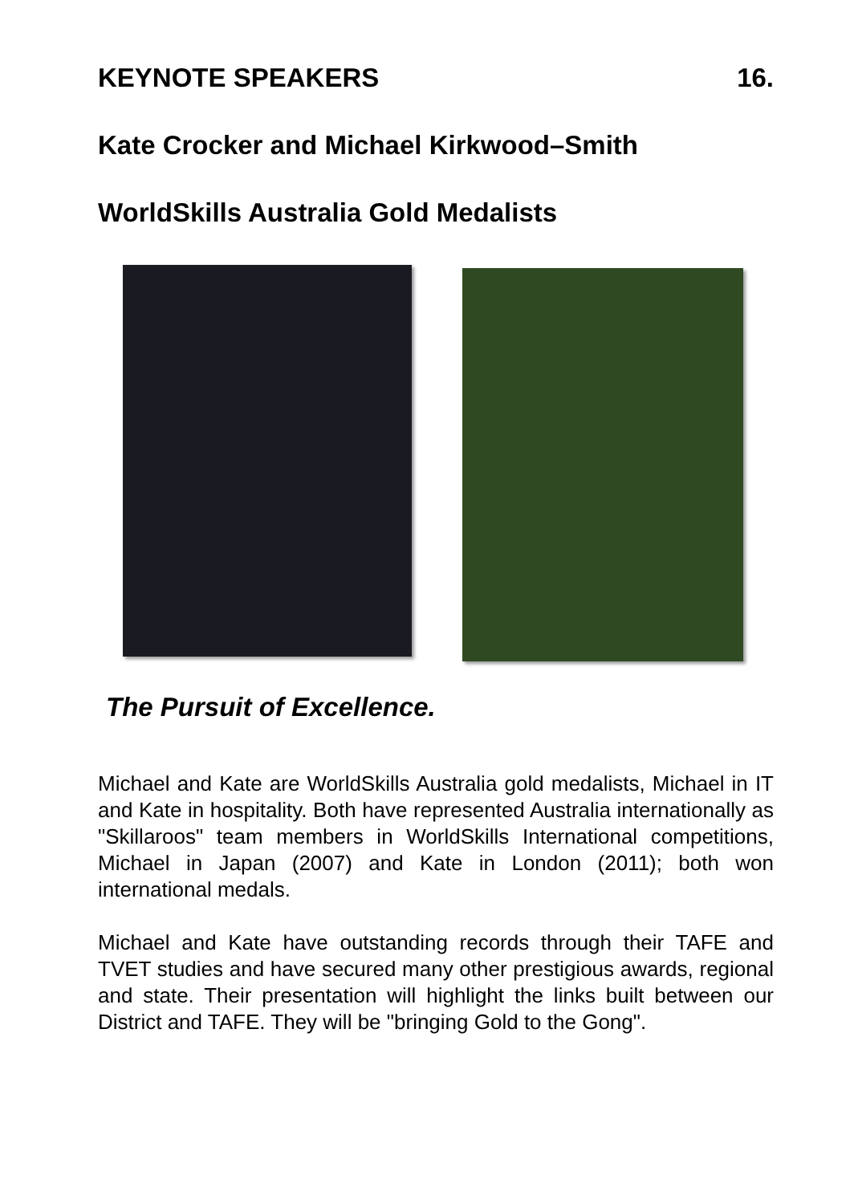KEYNOTE SPEAKERS 16.
Kate Crocker and Michael Kirkwood–Smith
WorldSkills Australia Gold Medalists
The Pursuit of Excellence.
Michael and Kate are WorldSkills Australia gold medalists, Michael in IT and Kate in hospitality. Both have represented Australia internationally as "Skillaroos" team members in WorldSkills International competitions, Michael in Japan (2007) and Kate in London (2011); both won international medals.
Michael and Kate have outstanding records through their TAFE and TVET studies and have secured many other prestigious awards, regional and state. Their presentation will highlight the links built between our District and TAFE. They will be "bringing Gold to the Gong".